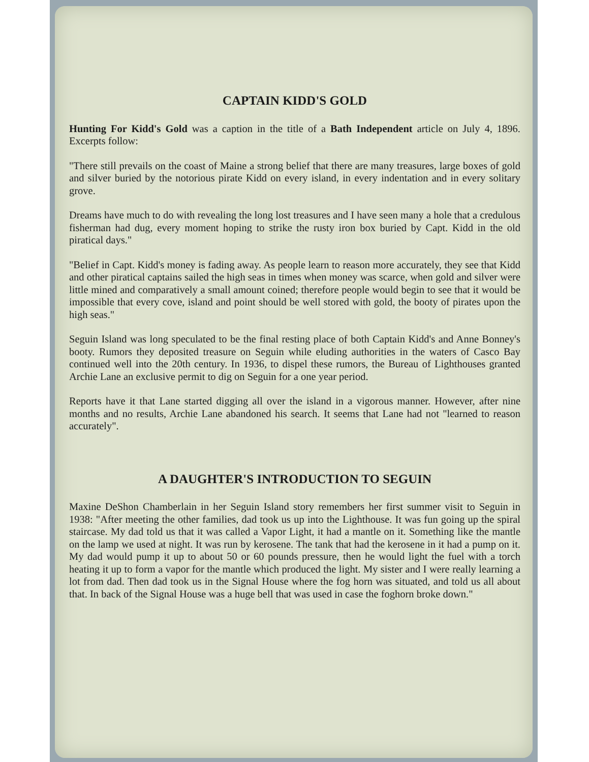CAPTAIN KIDD'S GOLD
Hunting For Kidd's Gold was a caption in the title of a Bath Independent article on July 4, 1896. Excerpts follow:
"There still prevails on the coast of Maine a strong belief that there are many treasures, large boxes of gold and silver buried by the notorious pirate Kidd on every island, in every indentation and in every solitary grove.
Dreams have much to do with revealing the long lost treasures and I have seen many a hole that a credulous fisherman had dug, every moment hoping to strike the rusty iron box buried by Capt. Kidd in the old piratical days."
"Belief in Capt. Kidd's money is fading away. As people learn to reason more accurately, they see that Kidd and other piratical captains sailed the high seas in times when money was scarce, when gold and silver were little mined and comparatively a small amount coined; therefore people would begin to see that it would be impossible that every cove, island and point should be well stored with gold, the booty of pirates upon the high seas."
Seguin Island was long speculated to be the final resting place of both Captain Kidd's and Anne Bonney's booty. Rumors they deposited treasure on Seguin while eluding authorities in the waters of Casco Bay continued well into the 20th century. In 1936, to dispel these rumors, the Bureau of Lighthouses granted Archie Lane an exclusive permit to dig on Seguin for a one year period.
Reports have it that Lane started digging all over the island in a vigorous manner. However, after nine months and no results, Archie Lane abandoned his search. It seems that Lane had not "learned to reason accurately".
A DAUGHTER'S INTRODUCTION TO SEGUIN
Maxine DeShon Chamberlain in her Seguin Island story remembers her first summer visit to Seguin in 1938: "After meeting the other families, dad took us up into the Lighthouse. It was fun going up the spiral staircase. My dad told us that it was called a Vapor Light, it had a mantle on it. Something like the mantle on the lamp we used at night. It was run by kerosene. The tank that had the kerosene in it had a pump on it. My dad would pump it up to about 50 or 60 pounds pressure, then he would light the fuel with a torch heating it up to form a vapor for the mantle which produced the light. My sister and I were really learning a lot from dad. Then dad took us in the Signal House where the fog horn was situated, and told us all about that. In back of the Signal House was a huge bell that was used in case the foghorn broke down."